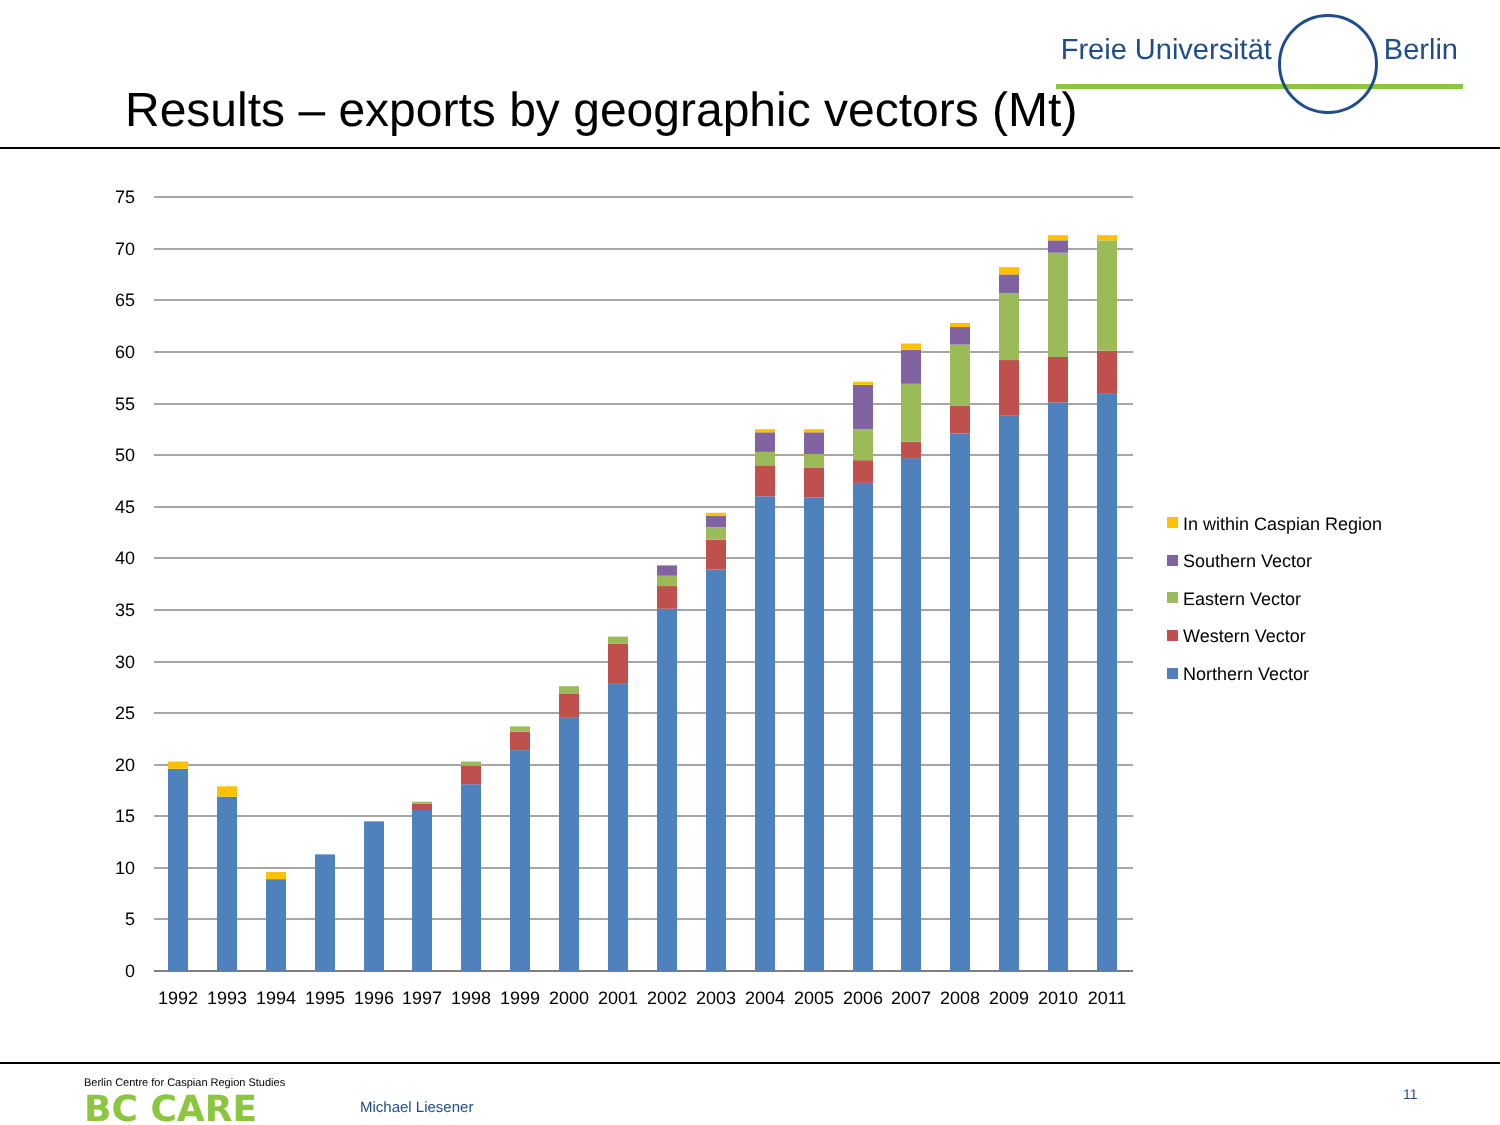Results – exports by geographic vectors (Mt)
Freie Universität Berlin
75
70
65
60
55
50
45
40
35
30
25
20
15
10
5
0
1992
1993
1994
1995
1996
1997
1998
1999
2000
2001
2002
2003
2004
2005
2006
2007
2008
2009
2010
2011
In within Caspian Region
Southern Vector
Eastern Vector
Western Vector
Northern Vector
Berlin Centre for Caspian Region Studies
BC CARE
Michael Liesener
11